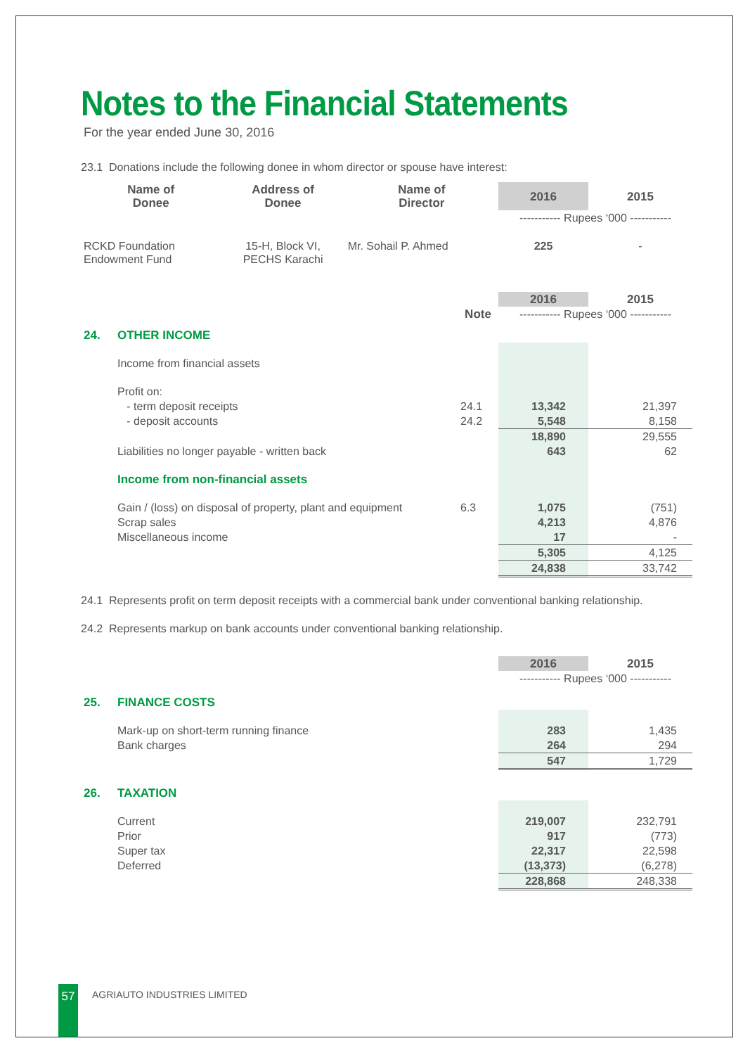Notes to the Financial Statements
For the year ended June 30, 2016
23.1 Donations include the following donee in whom director or spouse have interest:
| Name of Donee | Address of Donee | Name of Director | 2016 | 2015 |
| --- | --- | --- | --- | --- |
| | | | ----------- Rupees ‘000 ----------- | |
| RCKD Foundation Endowment Fund | 15-H, Block VI, PECHS Karachi | Mr. Sohail P. Ahmed | 225 | - |
| | | | 2016 | 2015 |
| | | Note | ----------- Rupees ‘000 ----------- | |
| 24. | OTHER INCOME | | | |
| | Income from financial assets | | | |
| | Profit on: | | | |
| | - term deposit receipts | 24.1 | 13,342 | 21,397 |
| | - deposit accounts | 24.2 | 5,548 | 8,158 |
| | | | 18,890 | 29,555 |
| | Liabilities no longer payable - written back | | 643 | 62 |
| | Income from non-financial assets | | | |
| | Gain / (loss) on disposal of property, plant and equipment | 6.3 | 1,075 | (751) |
| | Scrap sales | | 4,213 | 4,876 |
| | Miscellaneous income | | 17 | - |
| | | | 5,305 | 4,125 |
| | | | 24,838 | 33,742 |
24.1 Represents profit on term deposit receipts with a commercial bank under conventional banking relationship.
24.2 Represents markup on bank accounts under conventional banking relationship.
| | | 2016 | 2015 |
| | | ----------- Rupees ‘000 ----------- | |
| 25. | FINANCE COSTS | | |
| | Mark-up on short-term running finance | 283 | 1,435 |
| | Bank charges | 264 | 294 |
| | | 547 | 1,729 |
| 26. | TAXATION | | |
| | Current | 219,007 | 232,791 |
| | Prior | 917 | (773) |
| | Super tax | 22,317 | 22,598 |
| | Deferred | (13,373) | (6,278) |
| | | 228,868 | 248,338 |
57
AGRIAUTO INDUSTRIES LIMITED